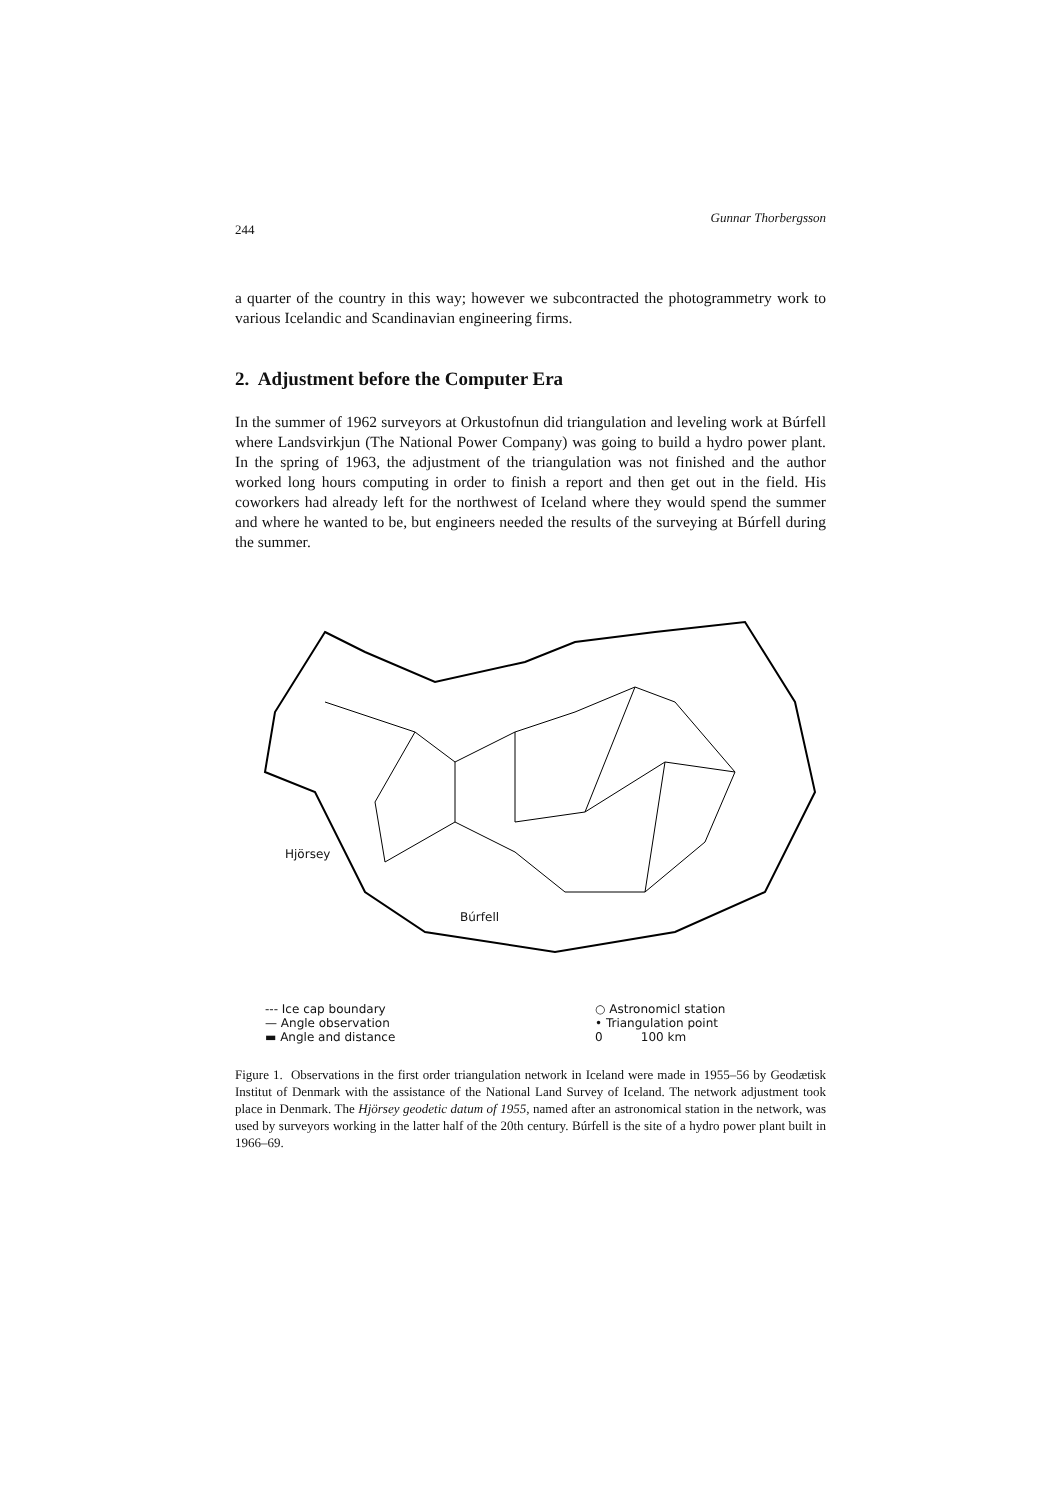244 Gunnar Thorbergsson
a quarter of the country in this way; however we subcontracted the photogrammetry work to various Icelandic and Scandinavian engineering firms.
2. Adjustment before the Computer Era
In the summer of 1962 surveyors at Orkustofnun did triangulation and leveling work at Búrfell where Landsvirkjun (The National Power Company) was going to build a hydro power plant. In the spring of 1963, the adjustment of the triangulation was not finished and the author worked long hours computing in order to finish a report and then get out in the field. His coworkers had already left for the northwest of Iceland where they would spend the summer and where he wanted to be, but engineers needed the results of the surveying at Búrfell during the summer.
Hjörsey
Búrfell
--- Ice cap boundary
— Angle observation
▬ Angle and distance
○ Astronomicl station
• Triangulation point
0 100 km
Figure 1. Observations in the first order triangulation network in Iceland were made in 1955–56 by Geodætisk Institut of Denmark with the assistance of the National Land Survey of Iceland. The network adjustment took place in Denmark. The Hjörsey geodetic datum of 1955, named after an astronomical station in the network, was used by surveyors working in the latter half of the 20th century. Búrfell is the site of a hydro power plant built in 1966–69.